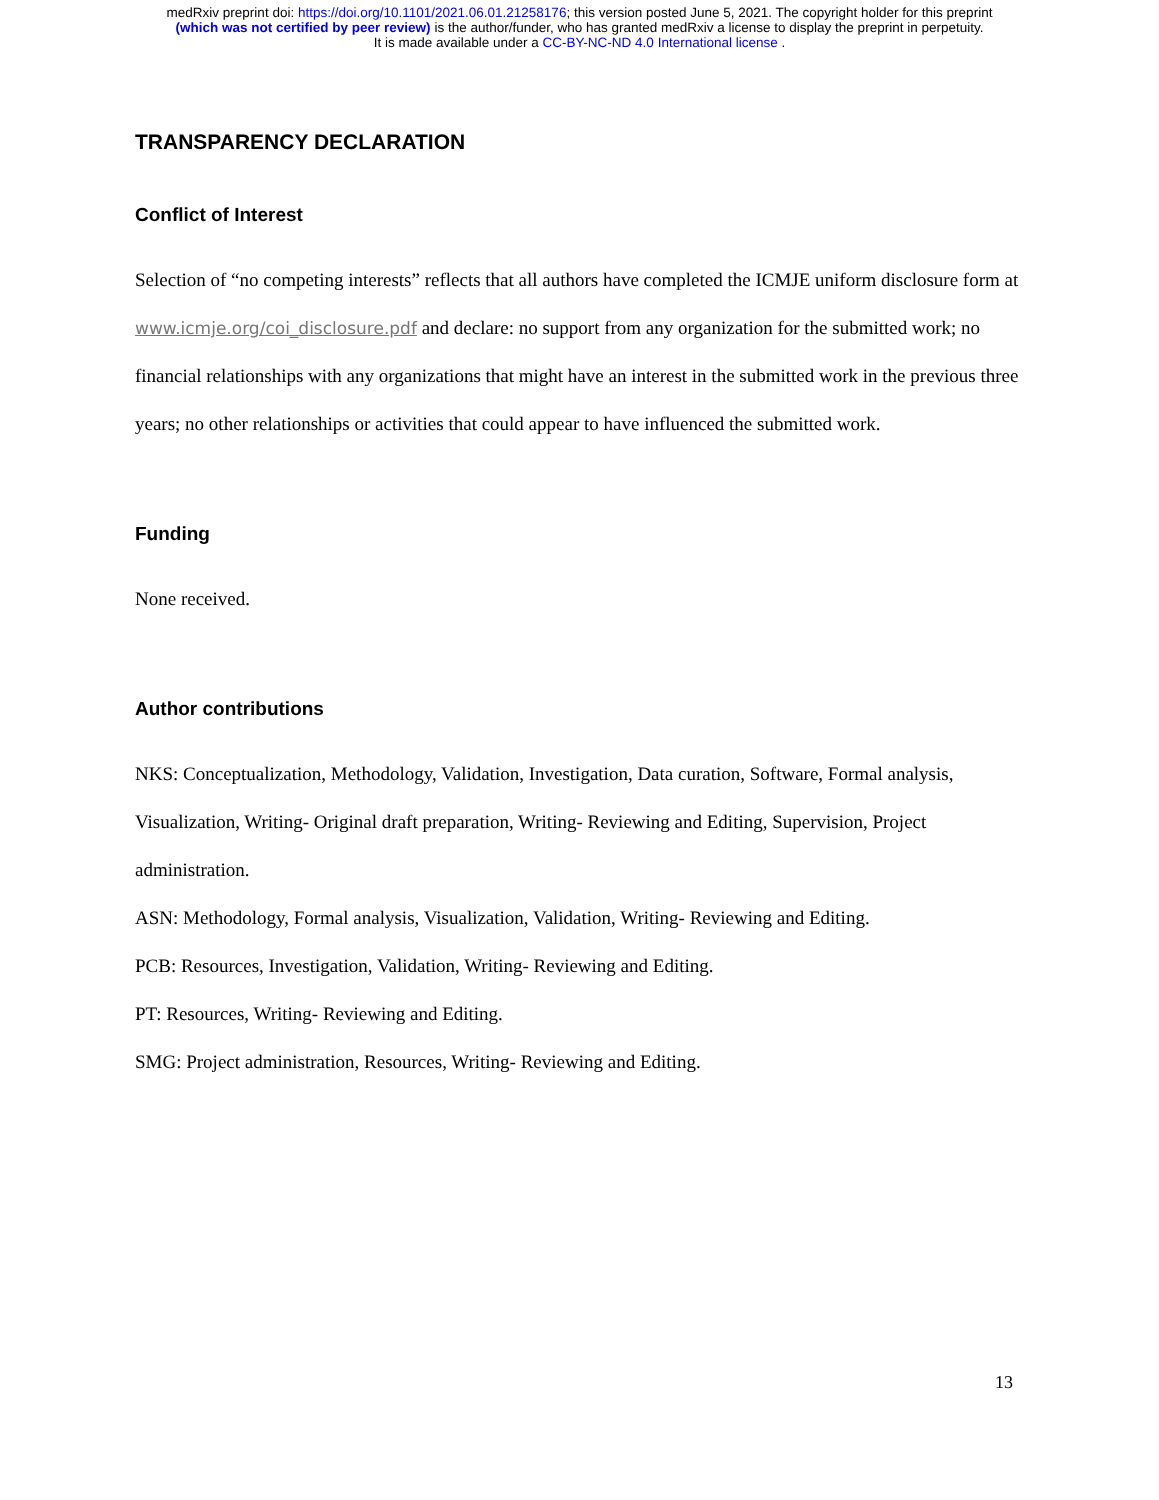medRxiv preprint doi: https://doi.org/10.1101/2021.06.01.21258176; this version posted June 5, 2021. The copyright holder for this preprint
(which was not certified by peer review) is the author/funder, who has granted medRxiv a license to display the preprint in perpetuity.
It is made available under a CC-BY-NC-ND 4.0 International license .
TRANSPARENCY DECLARATION
Conflict of Interest
Selection of “no competing interests” reflects that all authors have completed the ICMJE uniform disclosure form at www.icmje.org/coi_disclosure.pdf and declare: no support from any organization for the submitted work; no financial relationships with any organizations that might have an interest in the submitted work in the previous three years; no other relationships or activities that could appear to have influenced the submitted work.
Funding
None received.
Author contributions
NKS: Conceptualization, Methodology, Validation, Investigation, Data curation, Software, Formal analysis, Visualization, Writing- Original draft preparation, Writing- Reviewing and Editing, Supervision, Project administration.
ASN: Methodology, Formal analysis, Visualization, Validation, Writing- Reviewing and Editing.
PCB: Resources, Investigation, Validation, Writing- Reviewing and Editing.
PT: Resources, Writing- Reviewing and Editing.
SMG: Project administration, Resources, Writing- Reviewing and Editing.
13